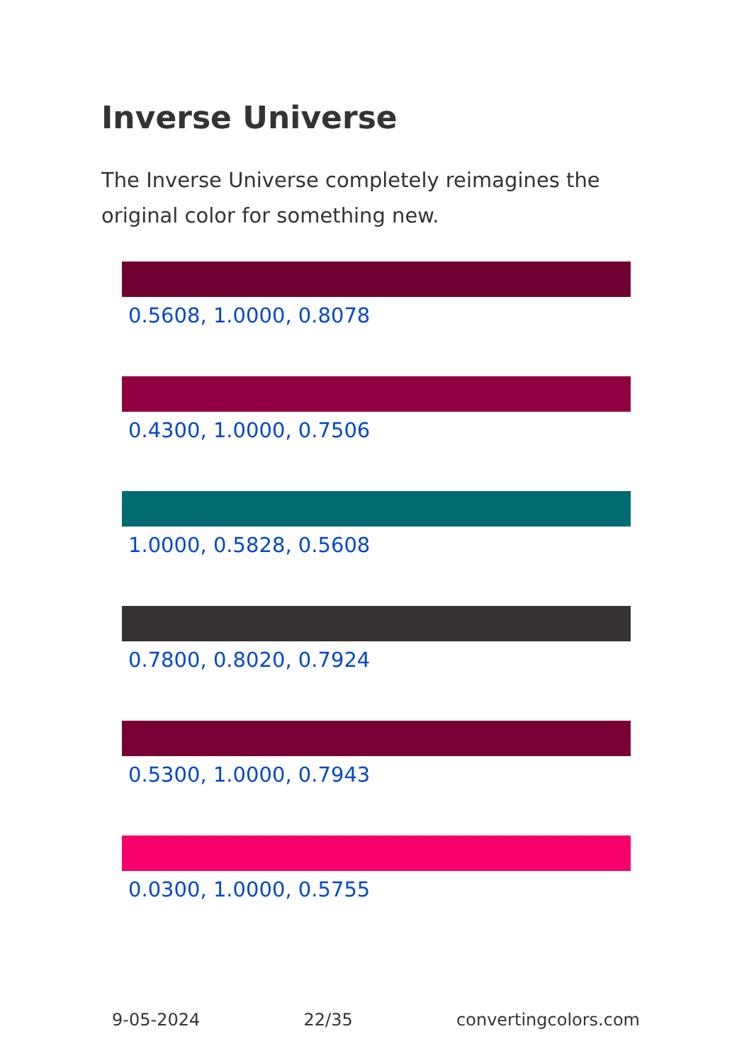Inverse Universe
The Inverse Universe completely reimagines the original color for something new.
0.5608, 1.0000, 0.8078
0.4300, 1.0000, 0.7506
1.0000, 0.5828, 0.5608
0.7800, 0.8020, 0.7924
0.5300, 1.0000, 0.7943
0.0300, 1.0000, 0.5755
9-05-2024 22/35 convertingcolors.com